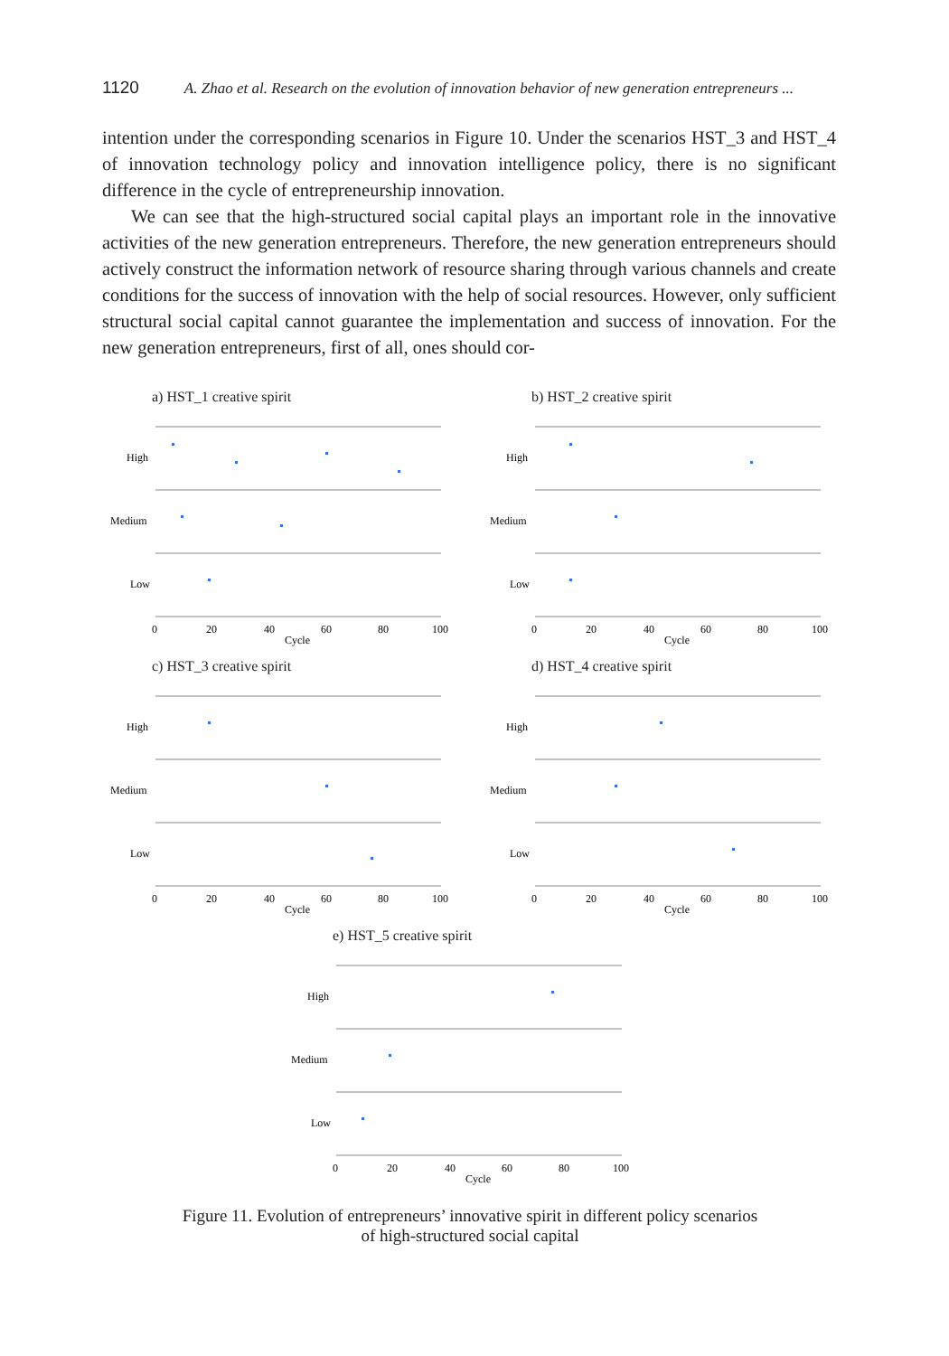1120 A. Zhao et al. Research on the evolution of innovation behavior of new generation entrepreneurs ...
intention under the corresponding scenarios in Figure 10. Under the scenarios HST_3 and HST_4 of innovation technology policy and innovation intelligence policy, there is no significant difference in the cycle of entrepreneurship innovation.
We can see that the high-structured social capital plays an important role in the innovative activities of the new generation entrepreneurs. Therefore, the new generation entrepreneurs should actively construct the information network of resource sharing through various channels and create conditions for the success of innovation with the help of social resources. However, only sufficient structural social capital cannot guarantee the implementation and success of innovation. For the new generation entrepreneurs, first of all, ones should cor-
a) HST_1 creative spirit
High
Medium
Low
0
20
40
60
80
100
Cycle
b) HST_2 creative spirit
High
Medium
Low
0
20
40
60
80
100
Cycle
c) HST_3 creative spirit
High
Medium
Low
0
20
40
60
80
100
Cycle
d) HST_4 creative spirit
High
Medium
Low
0
20
40
60
80
100
Cycle
e) HST_5 creative spirit
High
Medium
Low
0
20
40
60
80
100
Cycle
Figure 11. Evolution of entrepreneurs’ innovative spirit in different policy scenarios
of high-structured social capital